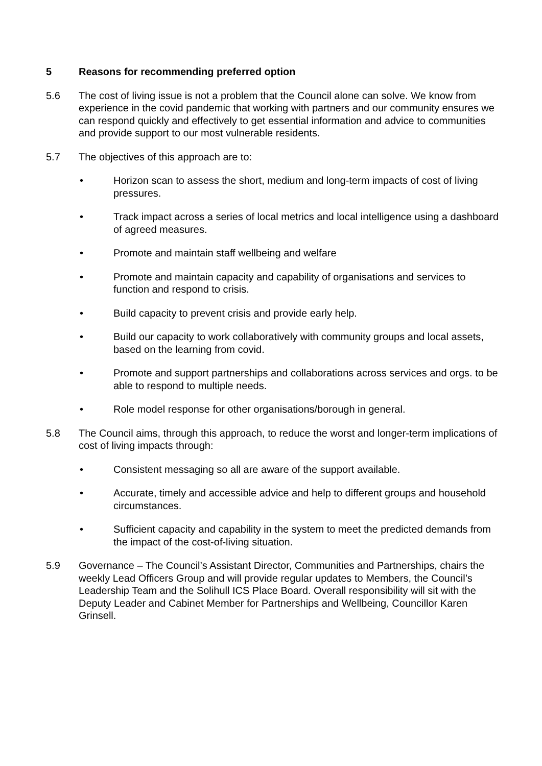5 Reasons for recommending preferred option
5.6 The cost of living issue is not a problem that the Council alone can solve. We know from experience in the covid pandemic that working with partners and our community ensures we can respond quickly and effectively to get essential information and advice to communities and provide support to our most vulnerable residents.
5.7 The objectives of this approach are to:
• Horizon scan to assess the short, medium and long-term impacts of cost of living pressures.
• Track impact across a series of local metrics and local intelligence using a dashboard of agreed measures.
• Promote and maintain staff wellbeing and welfare
• Promote and maintain capacity and capability of organisations and services to function and respond to crisis.
• Build capacity to prevent crisis and provide early help.
• Build our capacity to work collaboratively with community groups and local assets, based on the learning from covid.
• Promote and support partnerships and collaborations across services and orgs. to be able to respond to multiple needs.
• Role model response for other organisations/borough in general.
5.8 The Council aims, through this approach, to reduce the worst and longer-term implications of cost of living impacts through:
• Consistent messaging so all are aware of the support available.
• Accurate, timely and accessible advice and help to different groups and household circumstances.
• Sufficient capacity and capability in the system to meet the predicted demands from the impact of the cost-of-living situation.
5.9 Governance – The Council’s Assistant Director, Communities and Partnerships, chairs the weekly Lead Officers Group and will provide regular updates to Members, the Council’s Leadership Team and the Solihull ICS Place Board. Overall responsibility will sit with the Deputy Leader and Cabinet Member for Partnerships and Wellbeing, Councillor Karen Grinsell.